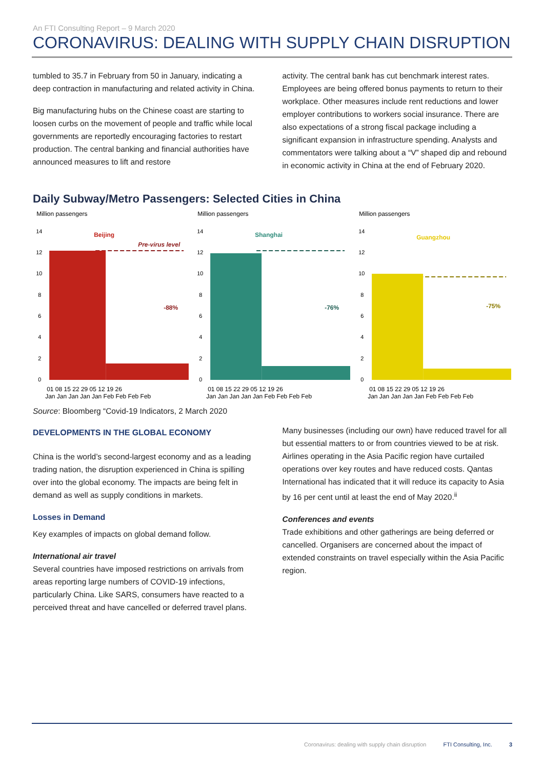An FTI Consulting Report – 9 March 2020
CORONAVIRUS: DEALING WITH SUPPLY CHAIN DISRUPTION
tumbled to 35.7 in February from 50 in January, indicating a deep contraction in manufacturing and related activity in China.
Big manufacturing hubs on the Chinese coast are starting to loosen curbs on the movement of people and traffic while local governments are reportedly encouraging factories to restart production. The central banking and financial authorities have announced measures to lift and restore
activity. The central bank has cut benchmark interest rates. Employees are being offered bonus payments to return to their workplace. Other measures include rent reductions and lower employer contributions to workers social insurance. There are also expectations of a strong fiscal package including a significant expansion in infrastructure spending. Analysts and commentators were talking about a “V” shaped dip and rebound in economic activity in China at the end of February 2020.
Daily Subway/Metro Passengers: Selected Cities in China
Million passengers
14
12
10
8
6
4
2
0
Beijing
Pre-virus level
-88%
01 08 15 22 29 05 12 19 26
Jan Jan Jan Jan Jan Feb Feb Feb Feb
Million passengers
14
12
10
8
6
4
2
0
Shanghai
-76%
01 08 15 22 29 05 12 19 26
Jan Jan Jan Jan Jan Feb Feb Feb Feb
Million passengers
14
12
10
8
6
4
2
0
Guangzhou
-75%
01 08 15 22 29 05 12 19 26
Jan Jan Jan Jan Jan Feb Feb Feb Feb
Source: Bloomberg “Covid-19 Indicators, 2 March 2020
DEVELOPMENTS IN THE GLOBAL ECONOMY
China is the world’s second-largest economy and as a leading trading nation, the disruption experienced in China is spilling over into the global economy. The impacts are being felt in demand as well as supply conditions in markets.
Losses in Demand
Key examples of impacts on global demand follow.
International air travel
Several countries have imposed restrictions on arrivals from areas reporting large numbers of COVID-19 infections, particularly China. Like SARS, consumers have reacted to a perceived threat and have cancelled or deferred travel plans.
Many businesses (including our own) have reduced travel for all but essential matters to or from countries viewed to be at risk. Airlines operating in the Asia Pacific region have curtailed operations over key routes and have reduced costs. Qantas International has indicated that it will reduce its capacity to Asia by 16 per cent until at least the end of May 2020.<sup>ii</sup>
Conferences and events
Trade exhibitions and other gatherings are being deferred or cancelled. Organisers are concerned about the impact of extended constraints on travel especially within the Asia Pacific region.
Coronavirus: dealing with supply chain disruption FTI Consulting, Inc. 3